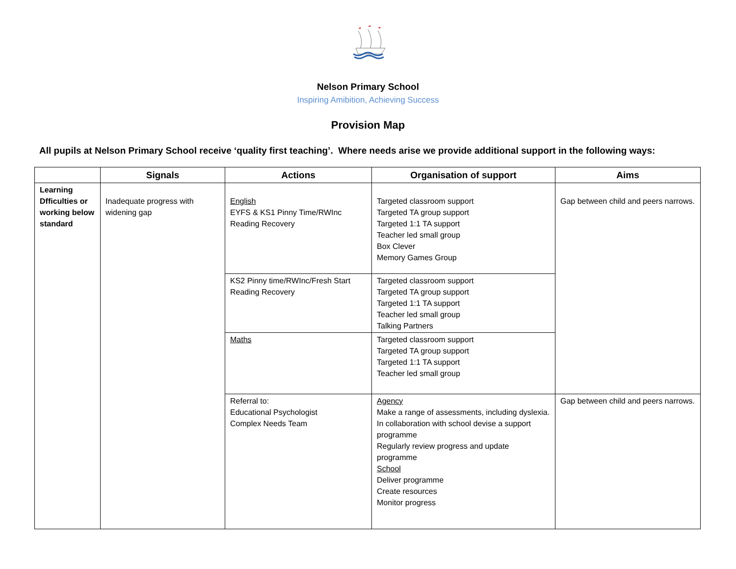Nelson Primary School
Inspiring Amibition, Achieving Success
Provision Map
All pupils at Nelson Primary School receive ‘quality first teaching’. Where needs arise we provide additional support in the following ways:
| | Signals | Actions | Organisation of support | Aims |
| --- | --- | --- | --- | --- |
| Learning Dfficulties or working below standard | Inadequate progress with widening gap | English EYFS & KS1 Pinny Time/RWInc Reading Recovery | Targeted classroom support Targeted TA group support Targeted 1:1 TA support Teacher led small group Box Clever Memory Games Group | Gap between child and peers narrows. |
| | | KS2 Pinny time/RWInc/Fresh Start Reading Recovery | Targeted classroom support Targeted TA group support Targeted 1:1 TA support Teacher led small group Talking Partners | |
| | | Maths | Targeted classroom support Targeted TA group support Targeted 1:1 TA support Teacher led small group | |
| | | Referral to: Educational Psychologist Complex Needs Team | Agency Make a range of assessments, including dyslexia. In collaboration with school devise a support programme Regularly review progress and update programme School Deliver programme Create resources Monitor progress | Gap between child and peers narrows. |